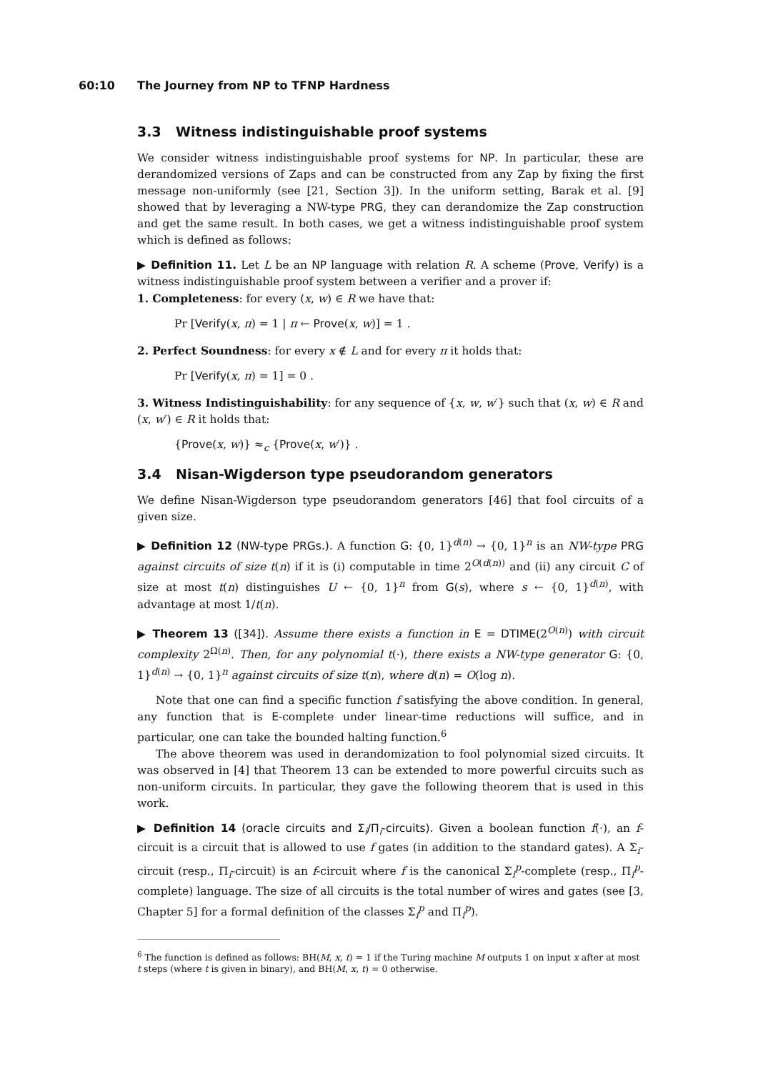60:10 The Journey from NP to TFNP Hardness
3.3 Witness indistinguishable proof systems
We consider witness indistinguishable proof systems for NP. In particular, these are derandomized versions of Zaps and can be constructed from any Zap by fixing the first message non-uniformly (see [21, Section 3]). In the uniform setting, Barak et al. [9] showed that by leveraging a NW-type PRG, they can derandomize the Zap construction and get the same result. In both cases, we get a witness indistinguishable proof system which is defined as follows:
▶ Definition 11. Let L be an NP language with relation R. A scheme (Prove, Verify) is a witness indistinguishable proof system between a verifier and a prover if:
1. Completeness: for every (x, w) ∈ R we have that:
Pr [Verify(x, π) = 1 | π ← Prove(x, w)] = 1 .
2. Perfect Soundness: for every x ∉ L and for every π it holds that:
Pr [Verify(x, π) = 1] = 0 .
3. Witness Indistinguishability: for any sequence of {x, w, w′} such that (x, w) ∈ R and (x, w′) ∈ R it holds that:
{Prove(x, w)} ≈<sub>c</sub> {Prove(x, w′)} .
3.4 Nisan-Wigderson type pseudorandom generators
We define Nisan-Wigderson type pseudorandom generators [46] that fool circuits of a given size.
▶ Definition 12 (NW-type PRGs.). A function G: {0, 1}<sup>d(n)</sup> → {0, 1}<sup>n</sup> is an NW-type PRG against circuits of size t(n) if it is (i) computable in time 2<sup>O(d(n))</sup> and (ii) any circuit C of size at most t(n) distinguishes U ← {0, 1}<sup>n</sup> from G(s), where s ← {0, 1}<sup>d(n)</sup>, with advantage at most 1/t(n).
▶ Theorem 13 ([34]). Assume there exists a function in E = DTIME(2<sup>O(n)</sup>) with circuit complexity 2<sup>Ω(n)</sup>. Then, for any polynomial t(·), there exists a NW-type generator G: {0, 1}<sup>d(n)</sup> → {0, 1}<sup>n</sup> against circuits of size t(n), where d(n) = O(log n).
Note that one can find a specific function f satisfying the above condition. In general, any function that is E-complete under linear-time reductions will suffice, and in particular, one can take the bounded halting function.<sup>6</sup>
The above theorem was used in derandomization to fool polynomial sized circuits. It was observed in [4] that Theorem 13 can be extended to more powerful circuits such as non-uniform circuits. In particular, they gave the following theorem that is used in this work.
▶ Definition 14 (oracle circuits and Σ<sub>i</sub>/Π<sub>i</sub>-circuits). Given a boolean function f(·), an f-circuit is a circuit that is allowed to use f gates (in addition to the standard gates). A Σ<sub>i</sub>-circuit (resp., Π<sub>i</sub>-circuit) is an f-circuit where f is the canonical Σ<sub>i</sub><sup>p</sup>-complete (resp., Π<sub>i</sub><sup>p</sup>-complete) language. The size of all circuits is the total number of wires and gates (see [3, Chapter 5] for a formal definition of the classes Σ<sub>i</sub><sup>p</sup> and Π<sub>i</sub><sup>p</sup>).
<sup>6</sup> The function is defined as follows: BH(M, x, t) = 1 if the Turing machine M outputs 1 on input x after at most t steps (where t is given in binary), and BH(M, x, t) = 0 otherwise.